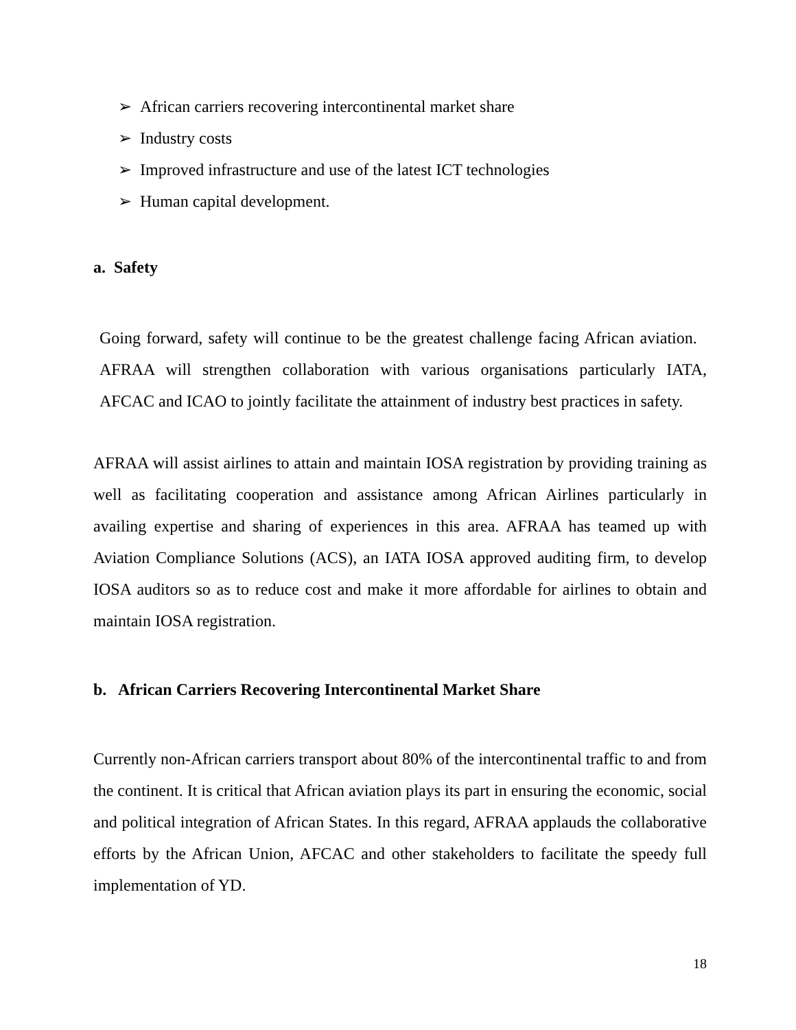➢ African carriers recovering intercontinental market share
➢ Industry costs
➢ Improved infrastructure and use of the latest ICT technologies
➢ Human capital development.
a. Safety
Going forward, safety will continue to be the greatest challenge facing African aviation. AFRAA will strengthen collaboration with various organisations particularly IATA, AFCAC and ICAO to jointly facilitate the attainment of industry best practices in safety.
AFRAA will assist airlines to attain and maintain IOSA registration by providing training as well as facilitating cooperation and assistance among African Airlines particularly in availing expertise and sharing of experiences in this area. AFRAA has teamed up with Aviation Compliance Solutions (ACS), an IATA IOSA approved auditing firm, to develop IOSA auditors so as to reduce cost and make it more affordable for airlines to obtain and maintain IOSA registration.
b. African Carriers Recovering Intercontinental Market Share
Currently non-African carriers transport about 80% of the intercontinental traffic to and from the continent. It is critical that African aviation plays its part in ensuring the economic, social and political integration of African States. In this regard, AFRAA applauds the collaborative efforts by the African Union, AFCAC and other stakeholders to facilitate the speedy full implementation of YD.
18